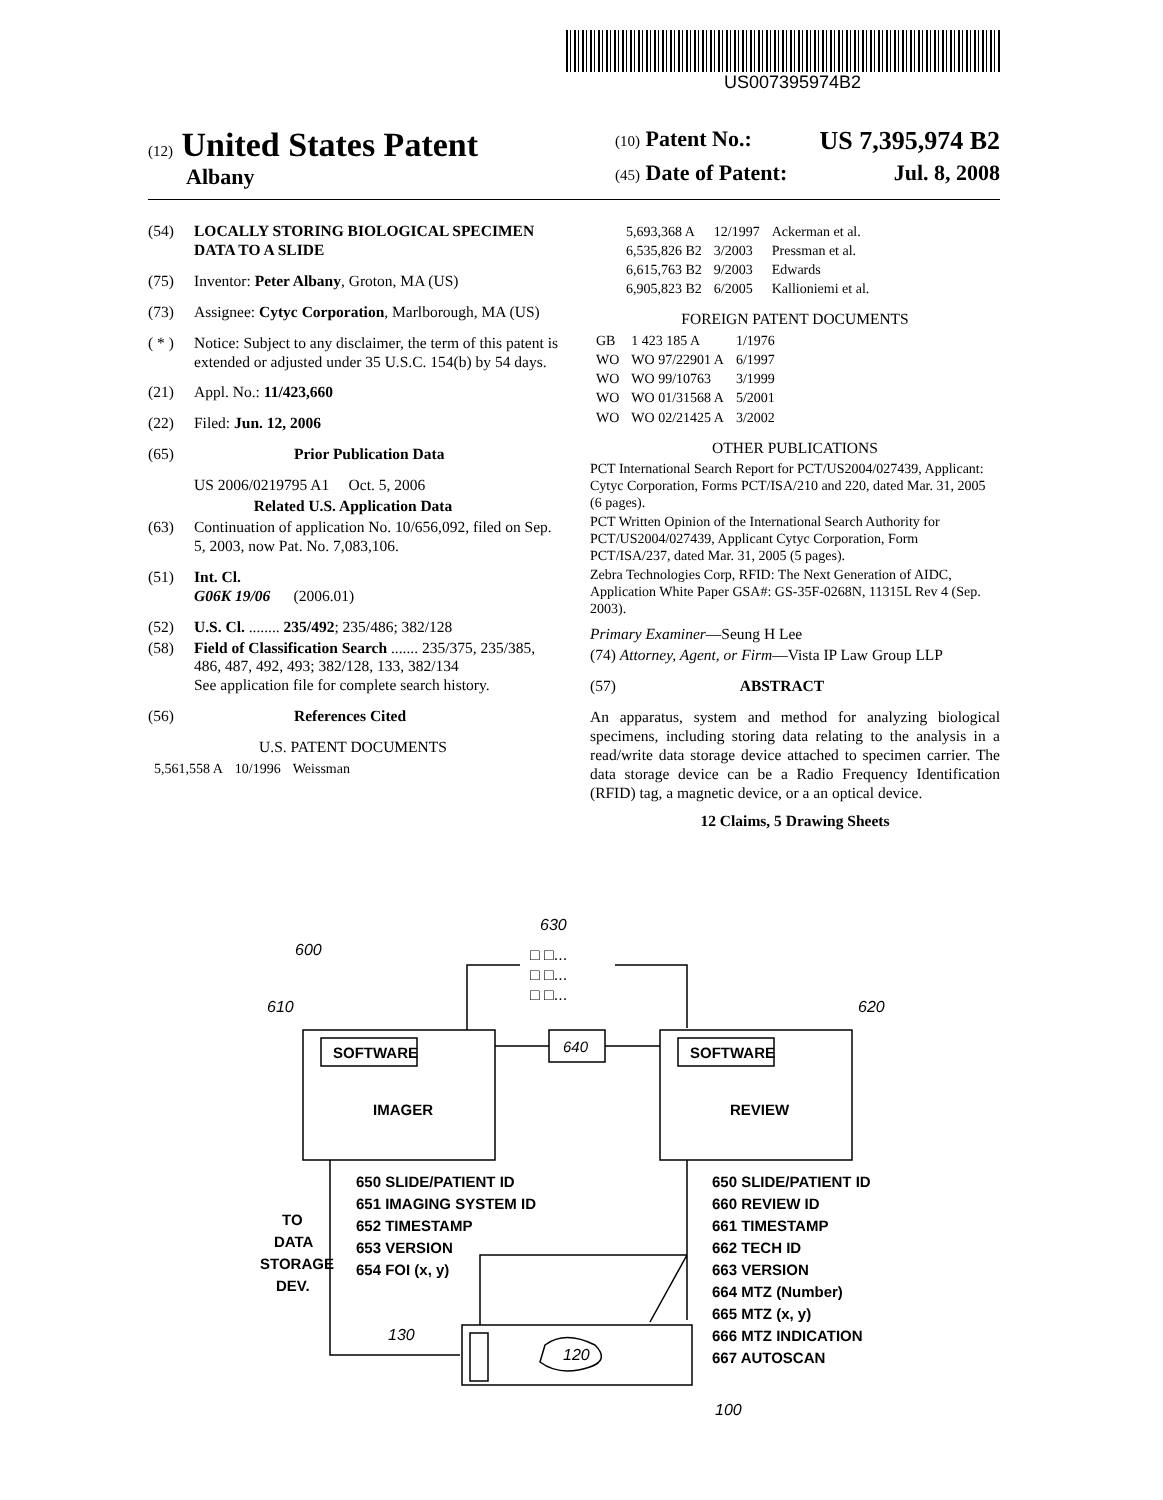US007395974B2
(12) United States Patent
Albany
(10) Patent No.: US 7,395,974 B2
(45) Date of Patent: Jul. 8, 2008
(54) LOCALLY STORING BIOLOGICAL SPECIMEN DATA TO A SLIDE
(75) Inventor: Peter Albany, Groton, MA (US)
(73) Assignee: Cytyc Corporation, Marlborough, MA (US)
( * ) Notice: Subject to any disclaimer, the term of this patent is extended or adjusted under 35 U.S.C. 154(b) by 54 days.
(21) Appl. No.: 11/423,660
(22) Filed: Jun. 12, 2006
(65) Prior Publication Data
US 2006/0219795 A1 Oct. 5, 2006
Related U.S. Application Data
(63) Continuation of application No. 10/656,092, filed on Sep. 5, 2003, now Pat. No. 7,083,106.
(51) Int. Cl.
G06K 19/06 (2006.01)
(52) U.S. Cl. ........ 235/492; 235/486; 382/128
(58) Field of Classification Search ....... 235/375, 235/385, 486, 487, 492, 493; 382/128, 133, 382/134
See application file for complete search history.
(56) References Cited
U.S. PATENT DOCUMENTS
| 5,561,558 A | 10/1996 | Weissman |
| 5,693,368 A | 12/1997 | Ackerman et al. |
| 6,535,826 B2 | 3/2003 | Pressman et al. |
| 6,615,763 B2 | 9/2003 | Edwards |
| 6,905,823 B2 | 6/2005 | Kallioniemi et al. |
FOREIGN PATENT DOCUMENTS
| GB | 1 423 185 A | 1/1976 |
| WO | WO 97/22901 A | 6/1997 |
| WO | WO 99/10763 | 3/1999 |
| WO | WO 01/31568 A | 5/2001 |
| WO | WO 02/21425 A | 3/2002 |
OTHER PUBLICATIONS
PCT International Search Report for PCT/US2004/027439, Applicant: Cytyc Corporation, Forms PCT/ISA/210 and 220, dated Mar. 31, 2005 (6 pages).
PCT Written Opinion of the International Search Authority for PCT/US2004/027439, Applicant Cytyc Corporation, Form PCT/ISA/237, dated Mar. 31, 2005 (5 pages).
Zebra Technologies Corp, RFID: The Next Generation of AIDC, Application White Paper GSA#: GS-35F-0268N, 11315L Rev 4 (Sep. 2003).
Primary Examiner—Seung H Lee
(74) Attorney, Agent, or Firm—Vista IP Law Group LLP
(57) ABSTRACT
An apparatus, system and method for analyzing biological specimens, including storing data relating to the analysis in a read/write data storage device attached to specimen carrier. The data storage device can be a Radio Frequency Identification (RFID) tag, a magnetic device, or a an optical device.
12 Claims, 5 Drawing Sheets
SOFTWARE
SOFTWARE
IMAGER
REVIEW
640
650 SLIDE/PATIENT ID
651 IMAGING SYSTEM ID
652 TIMESTAMP
653 VERSION
654 FOI (x, y)
650 SLIDE/PATIENT ID
660 REVIEW ID
661 TIMESTAMP
662 TECH ID
663 VERSION
664 MTZ (Number)
665 MTZ (x, y)
666 MTZ INDICATION
667 AUTOSCAN
TO
DATA
STORAGE
DEV.
600
630
610
620
130
120
100
□ □...
□ □...
□ □...